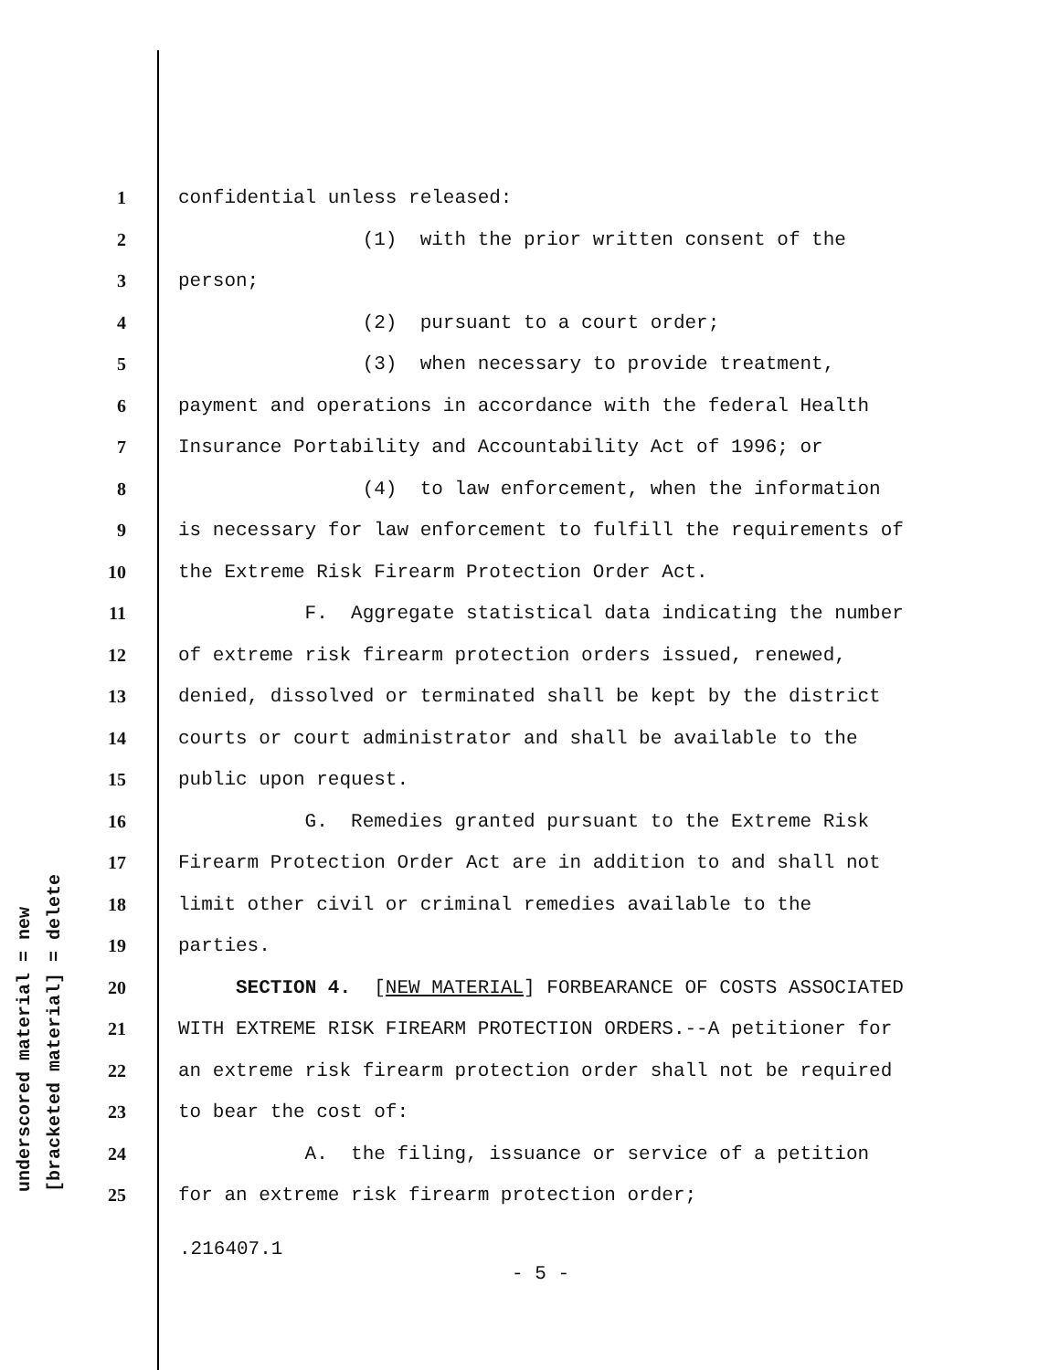underscored material = new [bracketed material] = delete
1 confidential unless released:
2 (1) with the prior written consent of the
3 person;
4 (2) pursuant to a court order;
5 (3) when necessary to provide treatment,
6 payment and operations in accordance with the federal Health
7 Insurance Portability and Accountability Act of 1996; or
8 (4) to law enforcement, when the information
9 is necessary for law enforcement to fulfill the requirements of
10 the Extreme Risk Firearm Protection Order Act.
11 F. Aggregate statistical data indicating the number
12 of extreme risk firearm protection orders issued, renewed,
13 denied, dissolved or terminated shall be kept by the district
14 courts or court administrator and shall be available to the
15 public upon request.
16 G. Remedies granted pursuant to the Extreme Risk
17 Firearm Protection Order Act are in addition to and shall not
18 limit other civil or criminal remedies available to the
19 parties.
20 SECTION 4. [NEW MATERIAL] FORBEARANCE OF COSTS ASSOCIATED
21 WITH EXTREME RISK FIREARM PROTECTION ORDERS.--A petitioner for
22 an extreme risk firearm protection order shall not be required
23 to bear the cost of:
24 A. the filing, issuance or service of a petition
25 for an extreme risk firearm protection order;
.216407.1
- 5 -